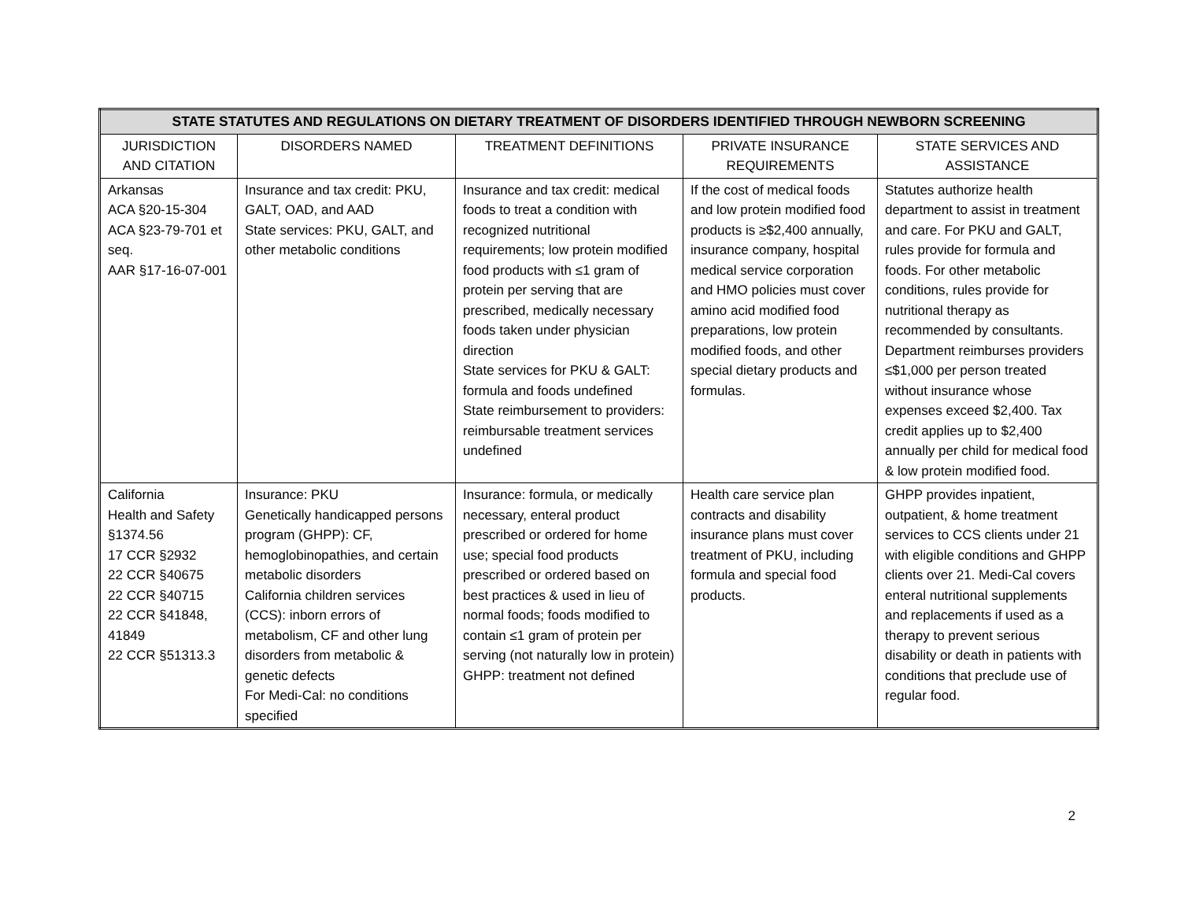| STATE STATUTES AND REGULATIONS ON DIETARY TREATMENT OF DISORDERS IDENTIFIED THROUGH NEWBORN SCREENING | | | | |
| --- | --- | --- | --- | --- |
| JURISDICTION AND CITATION | DISORDERS NAMED | TREATMENT DEFINITIONS | PRIVATE INSURANCE REQUIREMENTS | STATE SERVICES AND ASSISTANCE |
| Arkansas ACA §20-15-304 ACA §23-79-701 et seq. AAR §17-16-07-001 | Insurance and tax credit: PKU, GALT, OAD, and AAD State services: PKU, GALT, and other metabolic conditions | Insurance and tax credit: medical foods to treat a condition with recognized nutritional requirements; low protein modified food products with ≤1 gram of protein per serving that are prescribed, medically necessary foods taken under physician direction State services for PKU & GALT: formula and foods undefined State reimbursement to providers: reimbursable treatment services undefined | If the cost of medical foods and low protein modified food products is ≥$2,400 annually, insurance company, hospital medical service corporation and HMO policies must cover amino acid modified food preparations, low protein modified foods, and other special dietary products and formulas. | Statutes authorize health department to assist in treatment and care. For PKU and GALT, rules provide for formula and foods. For other metabolic conditions, rules provide for nutritional therapy as recommended by consultants. Department reimburses providers ≤$1,000 per person treated without insurance whose expenses exceed $2,400. Tax credit applies up to $2,400 annually per child for medical food & low protein modified food. |
| California Health and Safety §1374.56 17 CCR §2932 22 CCR §40675 22 CCR §40715 22 CCR §41848, 41849 22 CCR §51313.3 | Insurance: PKU Genetically handicapped persons program (GHPP): CF, hemoglobinopathies, and certain metabolic disorders California children services (CCS): inborn errors of metabolism, CF and other lung disorders from metabolic & genetic defects For Medi-Cal: no conditions specified | Insurance: formula, or medically necessary, enteral product prescribed or ordered for home use; special food products prescribed or ordered based on best practices & used in lieu of normal foods; foods modified to contain ≤1 gram of protein per serving (not naturally low in protein) GHPP: treatment not defined | Health care service plan contracts and disability insurance plans must cover treatment of PKU, including formula and special food products. | GHPP provides inpatient, outpatient, & home treatment services to CCS clients under 21 with eligible conditions and GHPP clients over 21. Medi-Cal covers enteral nutritional supplements and replacements if used as a therapy to prevent serious disability or death in patients with conditions that preclude use of regular food. |
2